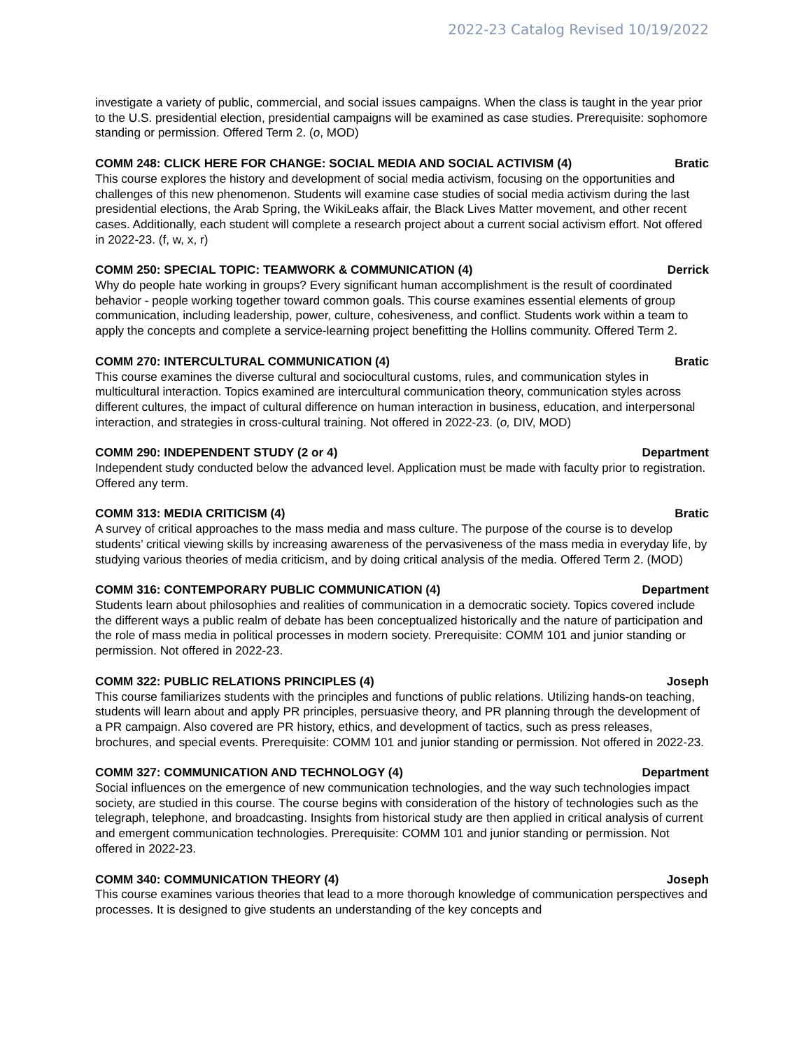2022-23 Catalog Revised 10/19/2022
investigate a variety of public, commercial, and social issues campaigns. When the class is taught in the year prior to the U.S. presidential election, presidential campaigns will be examined as case studies. Prerequisite: sophomore standing or permission. Offered Term 2. (o, MOD)
COMM 248: CLICK HERE FOR CHANGE: SOCIAL MEDIA AND SOCIAL ACTIVISM (4) Bratic
This course explores the history and development of social media activism, focusing on the opportunities and challenges of this new phenomenon. Students will examine case studies of social media activism during the last presidential elections, the Arab Spring, the WikiLeaks affair, the Black Lives Matter movement, and other recent cases. Additionally, each student will complete a research project about a current social activism effort. Not offered in 2022-23. (f, w, x, r)
COMM 250: SPECIAL TOPIC: TEAMWORK & COMMUNICATION (4) Derrick
Why do people hate working in groups? Every significant human accomplishment is the result of coordinated behavior - people working together toward common goals. This course examines essential elements of group communication, including leadership, power, culture, cohesiveness, and conflict. Students work within a team to apply the concepts and complete a service-learning project benefitting the Hollins community. Offered Term 2.
COMM 270: INTERCULTURAL COMMUNICATION (4) Bratic
This course examines the diverse cultural and sociocultural customs, rules, and communication styles in multicultural interaction. Topics examined are intercultural communication theory, communication styles across different cultures, the impact of cultural difference on human interaction in business, education, and interpersonal interaction, and strategies in cross-cultural training. Not offered in 2022-23. (o, DIV, MOD)
COMM 290: INDEPENDENT STUDY (2 or 4) Department
Independent study conducted below the advanced level. Application must be made with faculty prior to registration. Offered any term.
COMM 313: MEDIA CRITICISM (4) Bratic
A survey of critical approaches to the mass media and mass culture. The purpose of the course is to develop students’ critical viewing skills by increasing awareness of the pervasiveness of the mass media in everyday life, by studying various theories of media criticism, and by doing critical analysis of the media. Offered Term 2. (MOD)
COMM 316: CONTEMPORARY PUBLIC COMMUNICATION (4) Department
Students learn about philosophies and realities of communication in a democratic society. Topics covered include the different ways a public realm of debate has been conceptualized historically and the nature of participation and the role of mass media in political processes in modern society. Prerequisite: COMM 101 and junior standing or permission. Not offered in 2022-23.
COMM 322: PUBLIC RELATIONS PRINCIPLES (4) Joseph
This course familiarizes students with the principles and functions of public relations. Utilizing hands-on teaching, students will learn about and apply PR principles, persuasive theory, and PR planning through the development of a PR campaign. Also covered are PR history, ethics, and development of tactics, such as press releases, brochures, and special events. Prerequisite: COMM 101 and junior standing or permission. Not offered in 2022-23.
COMM 327: COMMUNICATION AND TECHNOLOGY (4) Department
Social influences on the emergence of new communication technologies, and the way such technologies impact society, are studied in this course. The course begins with consideration of the history of technologies such as the telegraph, telephone, and broadcasting. Insights from historical study are then applied in critical analysis of current and emergent communication technologies. Prerequisite: COMM 101 and junior standing or permission. Not offered in 2022-23.
COMM 340: COMMUNICATION THEORY (4) Joseph
This course examines various theories that lead to a more thorough knowledge of communication perspectives and processes. It is designed to give students an understanding of the key concepts and